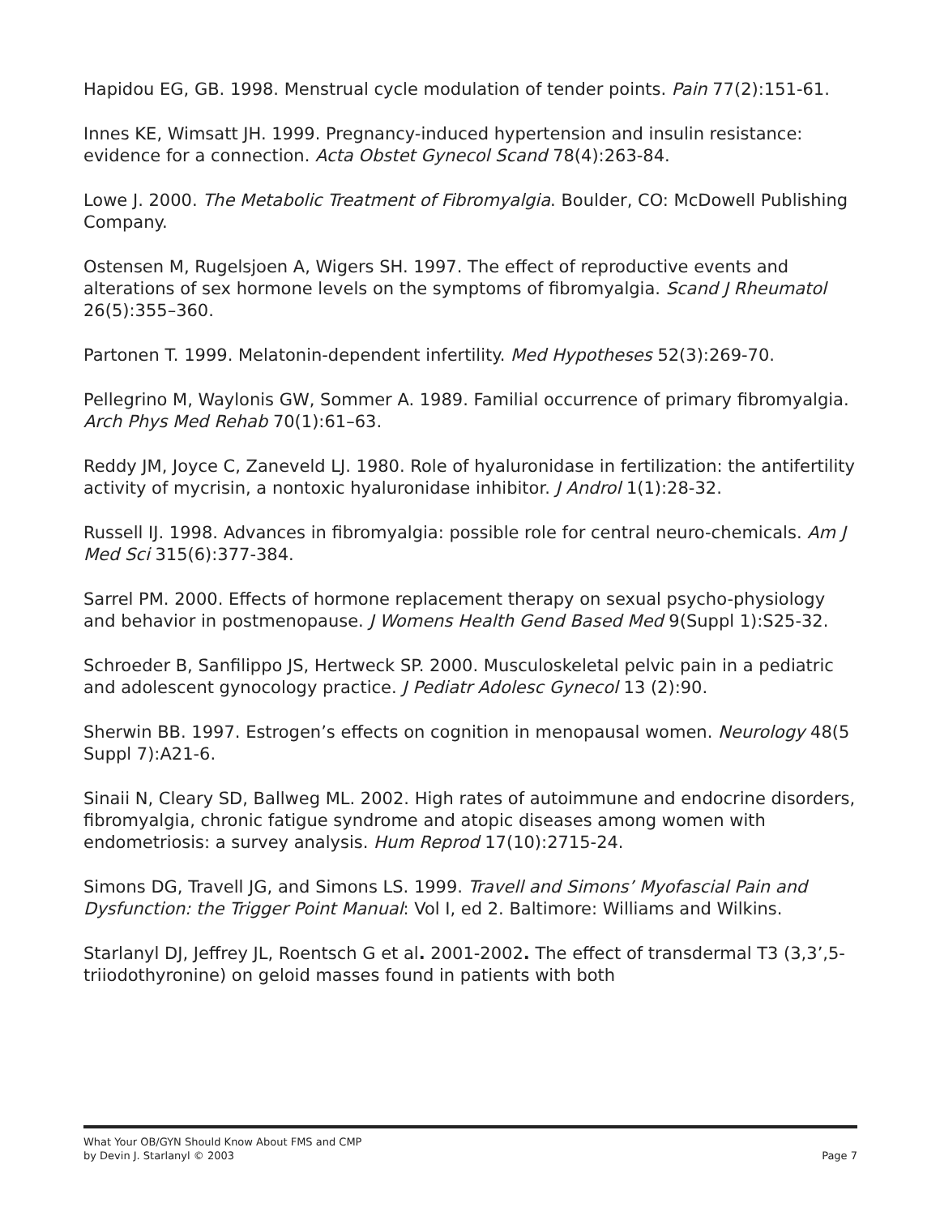Hapidou EG, GB. 1998. Menstrual cycle modulation of tender points. Pain 77(2):151-61.
Innes KE, Wimsatt JH. 1999. Pregnancy-induced hypertension and insulin resistance: evidence for a connection. Acta Obstet Gynecol Scand 78(4):263-84.
Lowe J. 2000. The Metabolic Treatment of Fibromyalgia. Boulder, CO: McDowell Publishing Company.
Ostensen M, Rugelsjoen A, Wigers SH. 1997. The effect of reproductive events and alterations of sex hormone levels on the symptoms of fibromyalgia. Scand J Rheumatol 26(5):355–360.
Partonen T. 1999. Melatonin-dependent infertility. Med Hypotheses 52(3):269-70.
Pellegrino M, Waylonis GW, Sommer A. 1989. Familial occurrence of primary fibromyalgia. Arch Phys Med Rehab 70(1):61–63.
Reddy JM, Joyce C, Zaneveld LJ. 1980. Role of hyaluronidase in fertilization: the antifertility activity of mycrisin, a nontoxic hyaluronidase inhibitor. J Androl 1(1):28-32.
Russell IJ. 1998. Advances in fibromyalgia: possible role for central neuro-chemicals. Am J Med Sci 315(6):377-384.
Sarrel PM. 2000. Effects of hormone replacement therapy on sexual psycho-physiology and behavior in postmenopause. J Womens Health Gend Based Med 9(Suppl 1):S25-32.
Schroeder B, Sanfilippo JS, Hertweck SP. 2000. Musculoskeletal pelvic pain in a pediatric and adolescent gynocology practice. J Pediatr Adolesc Gynecol 13 (2):90.
Sherwin BB. 1997. Estrogen’s effects on cognition in menopausal women. Neurology 48(5 Suppl 7):A21-6.
Sinaii N, Cleary SD, Ballweg ML. 2002. High rates of autoimmune and endocrine disorders, fibromyalgia, chronic fatigue syndrome and atopic diseases among women with endometriosis: a survey analysis. Hum Reprod 17(10):2715-24.
Simons DG, Travell JG, and Simons LS. 1999. Travell and Simons’ Myofascial Pain and Dysfunction: the Trigger Point Manual: Vol I, ed 2. Baltimore: Williams and Wilkins.
Starlanyl DJ, Jeffrey JL, Roentsch G et al. 2001-2002. The effect of transdermal T3 (3,3’,5-triiodothyronine) on geloid masses found in patients with both
What Your OB/GYN Should Know About FMS and CMP
by Devin J. Starlanyl © 2003 Page 7